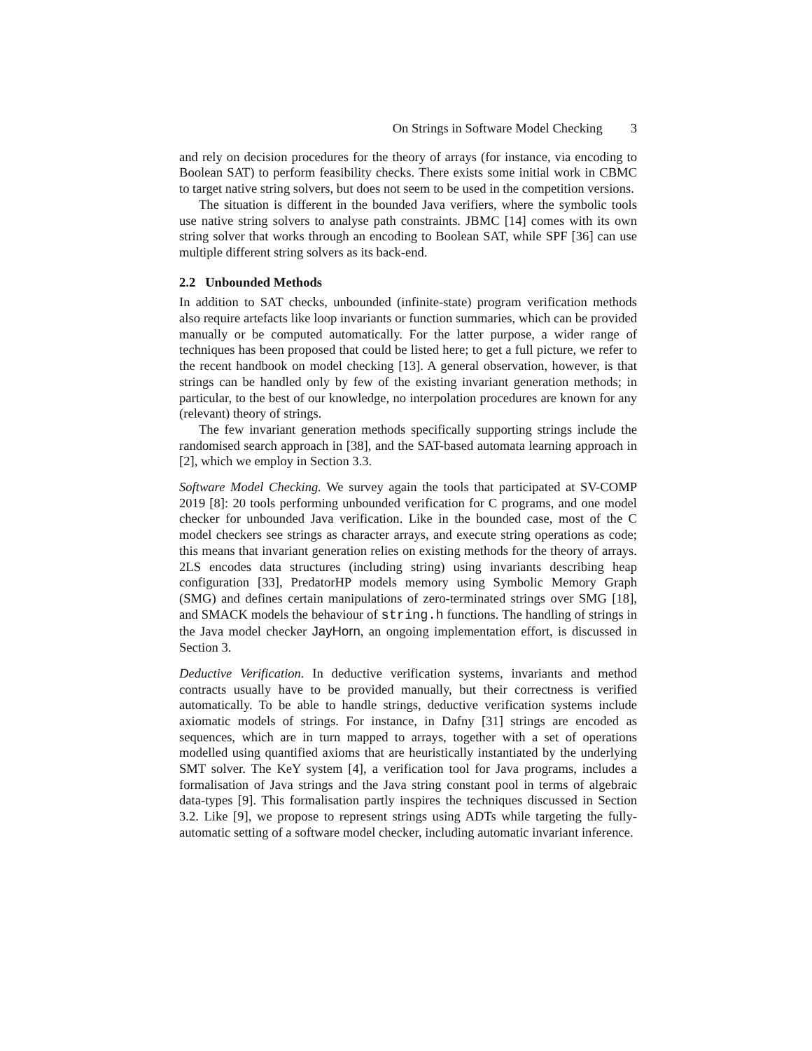On Strings in Software Model Checking 3
and rely on decision procedures for the theory of arrays (for instance, via encoding to Boolean SAT) to perform feasibility checks. There exists some initial work in CBMC to target native string solvers, but does not seem to be used in the competition versions.
The situation is different in the bounded Java verifiers, where the symbolic tools use native string solvers to analyse path constraints. JBMC [14] comes with its own string solver that works through an encoding to Boolean SAT, while SPF [36] can use multiple different string solvers as its back-end.
2.2 Unbounded Methods
In addition to SAT checks, unbounded (infinite-state) program verification methods also require artefacts like loop invariants or function summaries, which can be provided manually or be computed automatically. For the latter purpose, a wider range of techniques has been proposed that could be listed here; to get a full picture, we refer to the recent handbook on model checking [13]. A general observation, however, is that strings can be handled only by few of the existing invariant generation methods; in particular, to the best of our knowledge, no interpolation procedures are known for any (relevant) theory of strings.
The few invariant generation methods specifically supporting strings include the randomised search approach in [38], and the SAT-based automata learning approach in [2], which we employ in Section 3.3.
Software Model Checking. We survey again the tools that participated at SV-COMP 2019 [8]: 20 tools performing unbounded verification for C programs, and one model checker for unbounded Java verification. Like in the bounded case, most of the C model checkers see strings as character arrays, and execute string operations as code; this means that invariant generation relies on existing methods for the theory of arrays. 2LS encodes data structures (including string) using invariants describing heap configuration [33], PredatorHP models memory using Symbolic Memory Graph (SMG) and defines certain manipulations of zero-terminated strings over SMG [18], and SMACK models the behaviour of string.h functions. The handling of strings in the Java model checker JayHorn, an ongoing implementation effort, is discussed in Section 3.
Deductive Verification. In deductive verification systems, invariants and method contracts usually have to be provided manually, but their correctness is verified automatically. To be able to handle strings, deductive verification systems include axiomatic models of strings. For instance, in Dafny [31] strings are encoded as sequences, which are in turn mapped to arrays, together with a set of operations modelled using quantified axioms that are heuristically instantiated by the underlying SMT solver. The KeY system [4], a verification tool for Java programs, includes a formalisation of Java strings and the Java string constant pool in terms of algebraic data-types [9]. This formalisation partly inspires the techniques discussed in Section 3.2. Like [9], we propose to represent strings using ADTs while targeting the fully-automatic setting of a software model checker, including automatic invariant inference.